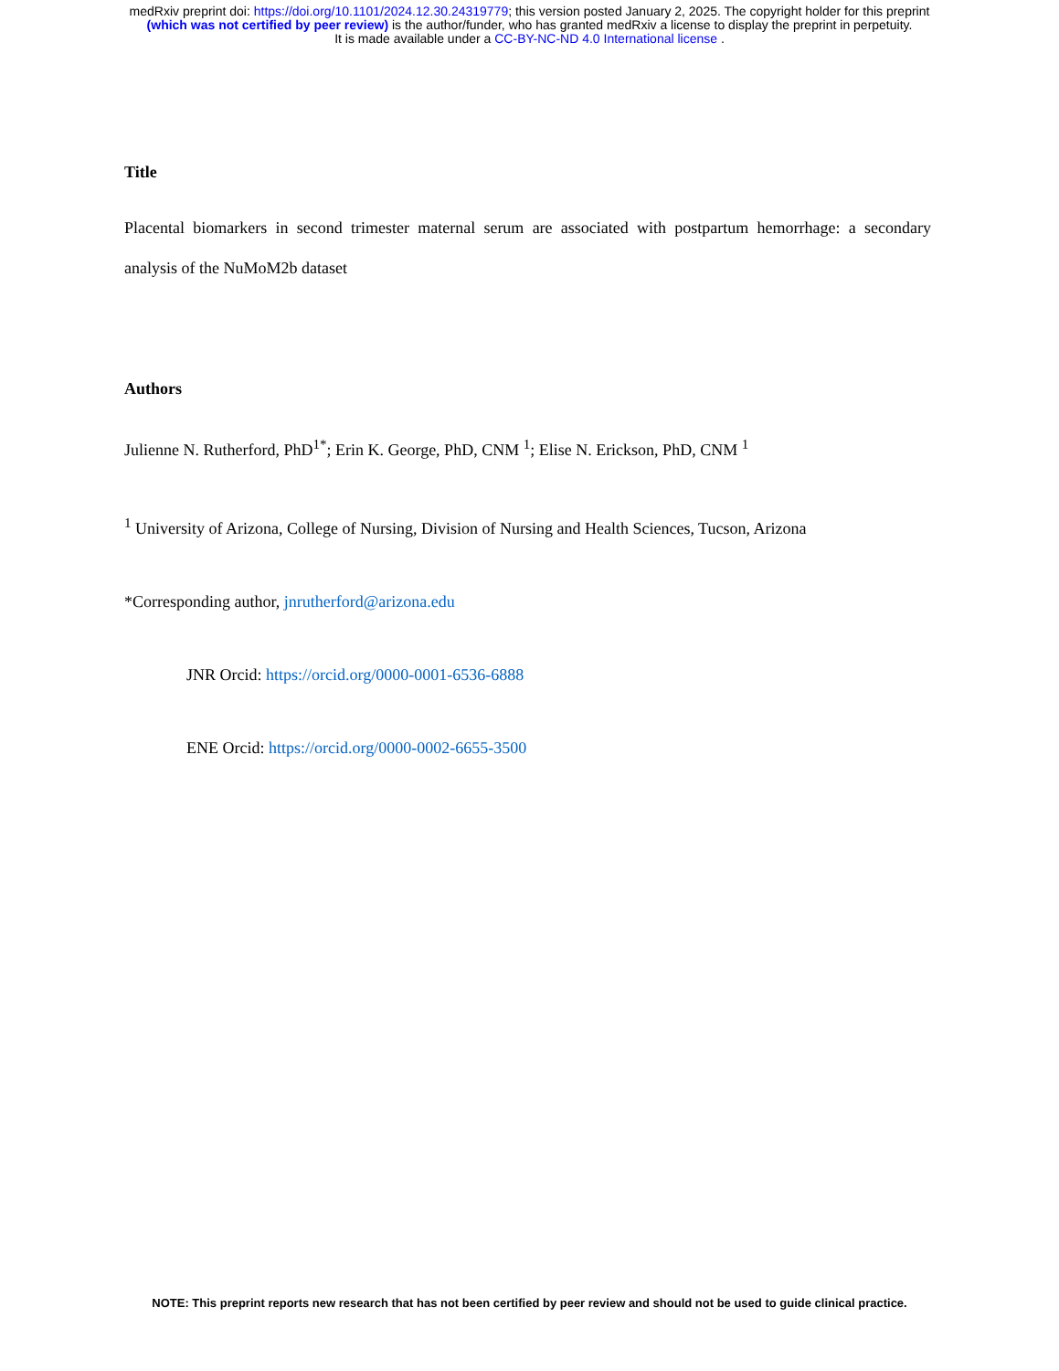medRxiv preprint doi: https://doi.org/10.1101/2024.12.30.24319779; this version posted January 2, 2025. The copyright holder for this preprint
(which was not certified by peer review) is the author/funder, who has granted medRxiv a license to display the preprint in perpetuity.
It is made available under a CC-BY-NC-ND 4.0 International license .
Title
Placental biomarkers in second trimester maternal serum are associated with postpartum hemorrhage: a secondary analysis of the NuMoM2b dataset
Authors
Julienne N. Rutherford, PhD<sup>1*</sup>; Erin K. George, PhD, CNM <sup>1</sup>; Elise N. Erickson, PhD, CNM <sup>1</sup>
<sup>1</sup> University of Arizona, College of Nursing, Division of Nursing and Health Sciences, Tucson, Arizona
*Corresponding author, jnrutherford@arizona.edu
JNR Orcid: https://orcid.org/0000-0001-6536-6888
ENE Orcid: https://orcid.org/0000-0002-6655-3500
NOTE: This preprint reports new research that has not been certified by peer review and should not be used to guide clinical practice.